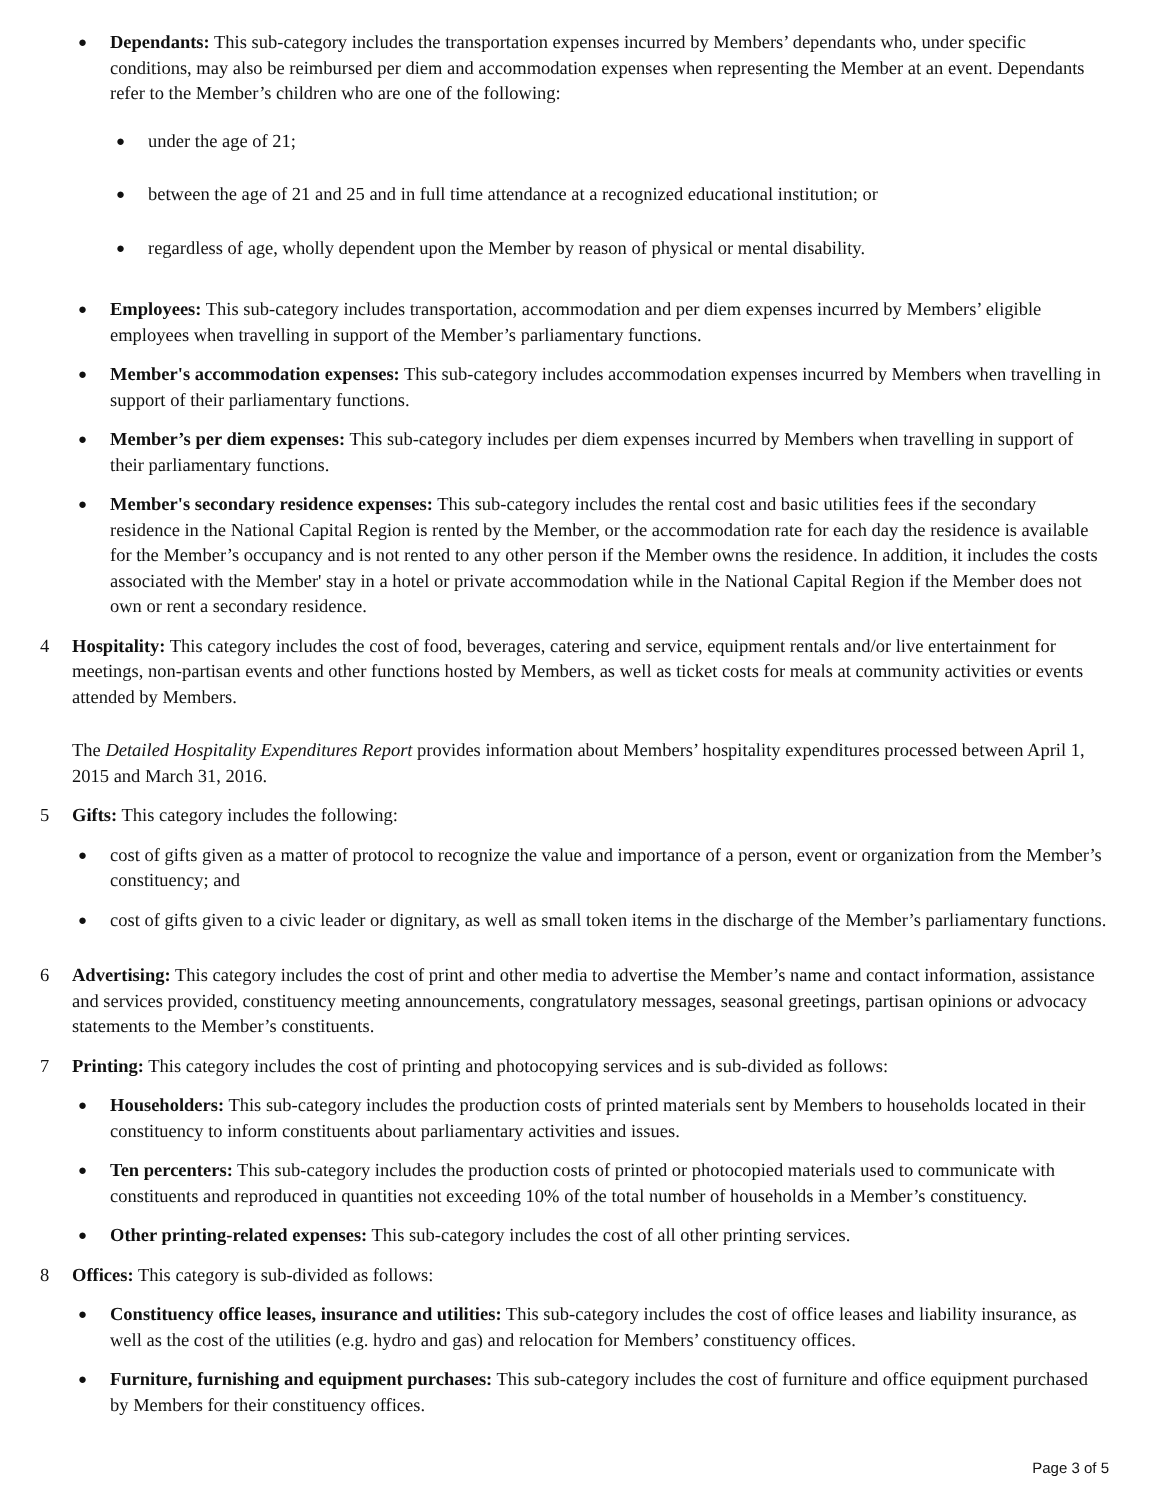●
Dependants: This sub-category includes the transportation expenses incurred by Members’ dependants who, under specific conditions, may also be reimbursed per diem and accommodation expenses when representing the Member at an event. Dependants refer to the Member’s children who are one of the following:
●
under the age of 21;
●
between the age of 21 and 25 and in full time attendance at a recognized educational institution; or
●
regardless of age, wholly dependent upon the Member by reason of physical or mental disability.
●
Employees: This sub-category includes transportation, accommodation and per diem expenses incurred by Members’ eligible employees when travelling in support of the Member’s parliamentary functions.
●
Member's accommodation expenses: This sub-category includes accommodation expenses incurred by Members when travelling in support of their parliamentary functions.
●
Member’s per diem expenses: This sub-category includes per diem expenses incurred by Members when travelling in support of their parliamentary functions.
●
Member's secondary residence expenses: This sub-category includes the rental cost and basic utilities fees if the secondary residence in the National Capital Region is rented by the Member, or the accommodation rate for each day the residence is available for the Member’s occupancy and is not rented to any other person if the Member owns the residence. In addition, it includes the costs associated with the Member' stay in a hotel or private accommodation while in the National Capital Region if the Member does not own or rent a secondary residence.
4 Hospitality: This category includes the cost of food, beverages, catering and service, equipment rentals and/or live entertainment for meetings, non-partisan events and other functions hosted by Members, as well as ticket costs for meals at community activities or events attended by Members.
The Detailed Hospitality Expenditures Report provides information about Members’ hospitality expenditures processed between April 1, 2015 and March 31, 2016.
5 Gifts: This category includes the following:
●
cost of gifts given as a matter of protocol to recognize the value and importance of a person, event or organization from the Member’s constituency; and
●
cost of gifts given to a civic leader or dignitary, as well as small token items in the discharge of the Member’s parliamentary functions.
6 Advertising: This category includes the cost of print and other media to advertise the Member’s name and contact information, assistance and services provided, constituency meeting announcements, congratulatory messages, seasonal greetings, partisan opinions or advocacy statements to the Member’s constituents.
7 Printing: This category includes the cost of printing and photocopying services and is sub-divided as follows:
●
Householders: This sub-category includes the production costs of printed materials sent by Members to households located in their constituency to inform constituents about parliamentary activities and issues.
●
Ten percenters: This sub-category includes the production costs of printed or photocopied materials used to communicate with constituents and reproduced in quantities not exceeding 10% of the total number of households in a Member’s constituency.
●
Other printing-related expenses: This sub-category includes the cost of all other printing services.
8 Offices: This category is sub-divided as follows:
●
Constituency office leases, insurance and utilities: This sub-category includes the cost of office leases and liability insurance, as well as the cost of the utilities (e.g. hydro and gas) and relocation for Members’ constituency offices.
●
Furniture, furnishing and equipment purchases: This sub-category includes the cost of furniture and office equipment purchased by Members for their constituency offices.
Page 3 of 5